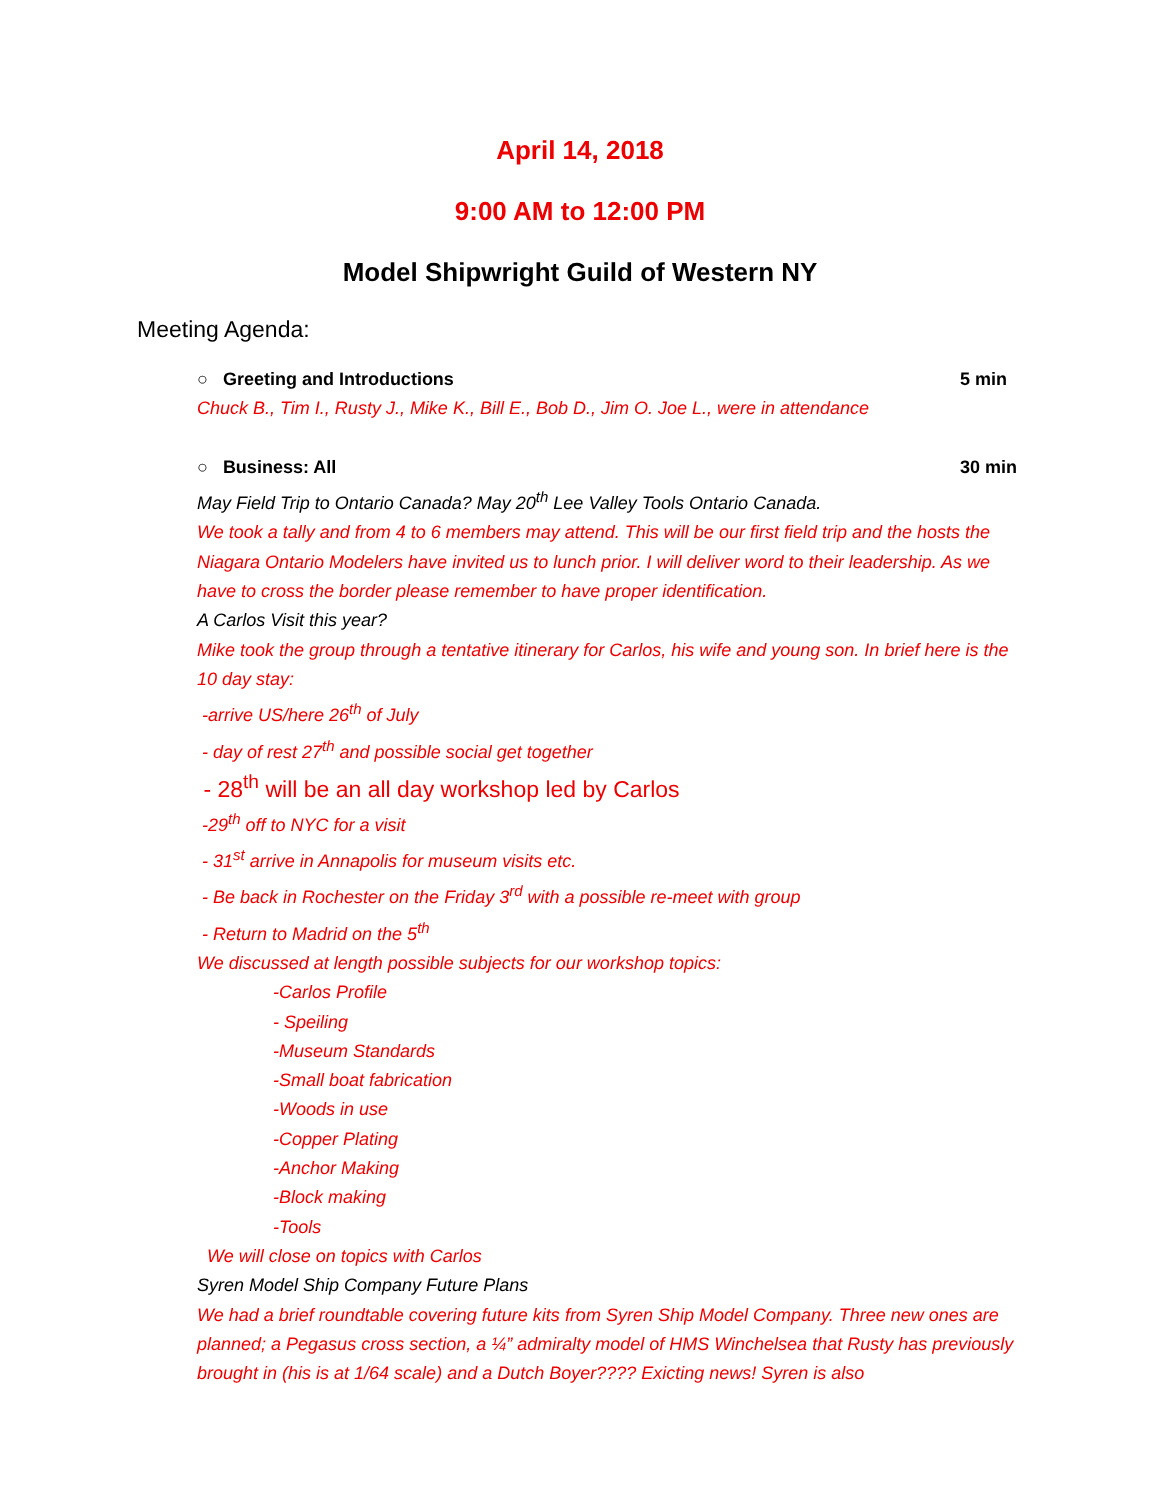April 14, 2018
9:00 AM to 12:00 PM
Model Shipwright Guild of Western NY
Meeting Agenda:
○ Greeting and Introductions 5 min
Chuck B., Tim I., Rusty J., Mike K., Bill E., Bob D., Jim O. Joe L., were in attendance
○ Business: All 30 min
May Field Trip to Ontario Canada? May 20<sup>th</sup> Lee Valley Tools Ontario Canada.
We took a tally and from 4 to 6 members may attend. This will be our first field trip and the hosts the Niagara Ontario Modelers have invited us to lunch prior. I will deliver word to their leadership. As we have to cross the border please remember to have proper identification.
A Carlos Visit this year?
Mike took the group through a tentative itinerary for Carlos, his wife and young son. In brief here is the 10 day stay:
-arrive US/here 26<sup>th</sup> of July
- day of rest 27<sup>th</sup> and possible social get together
- 28<sup>th</sup> will be an all day workshop led by Carlos
-29<sup>th</sup> off to NYC for a visit
- 31<sup>st</sup> arrive in Annapolis for museum visits etc.
- Be back in Rochester on the Friday 3<sup>rd</sup> with a possible re-meet with group
- Return to Madrid on the 5<sup>th</sup>
We discussed at length possible subjects for our workshop topics:
-Carlos Profile
- Speiling
-Museum Standards
-Small boat fabrication
-Woods in use
-Copper Plating
-Anchor Making
-Block making
-Tools
We will close on topics with Carlos
Syren Model Ship Company Future Plans
We had a brief roundtable covering future kits from Syren Ship Model Company. Three new ones are planned; a Pegasus cross section, a ¼” admiralty model of HMS Winchelsea that Rusty has previously brought in (his is at 1/64 scale) and a Dutch Boyer???? Exicting news! Syren is also